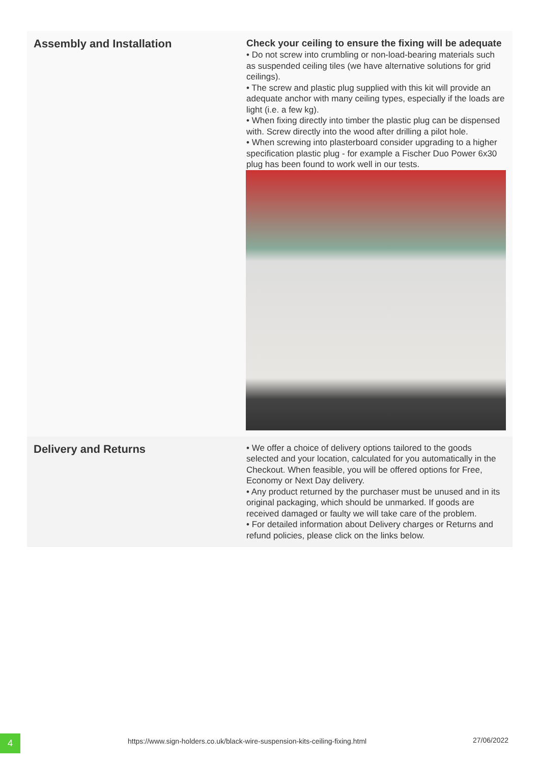| Assembly and Installation | Check your ceiling to ensure the fixing will be adequate • Do not screw into crumbling or non-load-bearing materials such as suspended ceiling tiles (we have alternative solutions for grid ceilings). • The screw and plastic plug supplied with this kit will provide an adequate anchor with many ceiling types, especially if the loads are light (i.e. a few kg). • When fixing directly into timber the plastic plug can be dispensed with. Screw directly into the wood after drilling a pilot hole. • When screwing into plasterboard consider upgrading to a higher specification plastic plug - for example a Fischer Duo Power 6x30 plug has been found to work well in our tests. |
| Delivery and Returns | • We offer a choice of delivery options tailored to the goods selected and your location, calculated for you automatically in the Checkout. When feasible, you will be offered options for Free, Economy or Next Day delivery. • Any product returned by the purchaser must be unused and in its original packaging, which should be unmarked. If goods are received damaged or faulty we will take care of the problem. • For detailed information about Delivery charges or Returns and refund policies, please click on the links below. |
4
https://www.sign-holders.co.uk/black-wire-suspension-kits-ceiling-fixing.html
27/06/2022